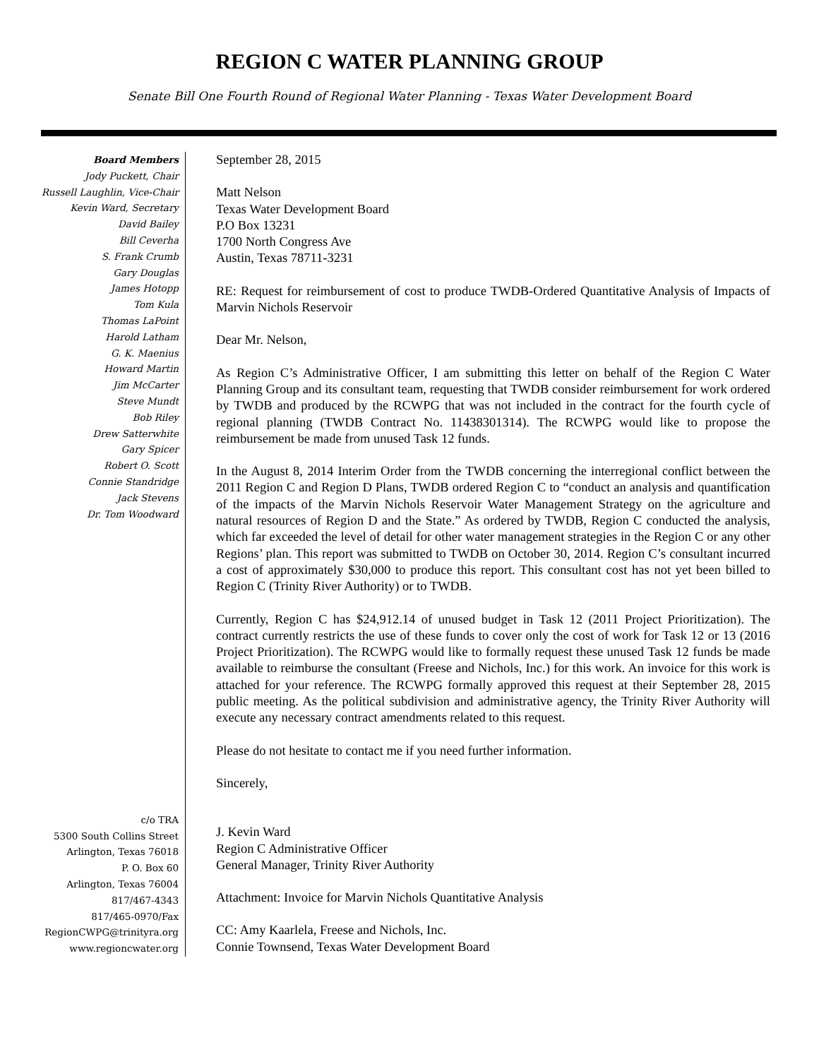REGION C WATER PLANNING GROUP
Senate Bill One Fourth Round of Regional Water Planning - Texas Water Development Board
Board Members
Jody Puckett, Chair
Russell Laughlin, Vice-Chair
Kevin Ward, Secretary
David Bailey
Bill Ceverha
S. Frank Crumb
Gary Douglas
James Hotopp
Tom Kula
Thomas LaPoint
Harold Latham
G. K. Maenius
Howard Martin
Jim McCarter
Steve Mundt
Bob Riley
Drew Satterwhite
Gary Spicer
Robert O. Scott
Connie Standridge
Jack Stevens
Dr. Tom Woodward
c/o TRA
5300 South Collins Street
Arlington, Texas 76018
P. O. Box 60
Arlington, Texas 76004
817/467-4343
817/465-0970/Fax
RegionCWPG@trinityra.org
www.regioncwater.org
September 28, 2015
Matt Nelson
Texas Water Development Board
P.O Box 13231
1700 North Congress Ave
Austin, Texas 78711-3231
RE: Request for reimbursement of cost to produce TWDB-Ordered Quantitative Analysis of Impacts of Marvin Nichols Reservoir
Dear Mr. Nelson,
As Region C’s Administrative Officer, I am submitting this letter on behalf of the Region C Water Planning Group and its consultant team, requesting that TWDB consider reimbursement for work ordered by TWDB and produced by the RCWPG that was not included in the contract for the fourth cycle of regional planning (TWDB Contract No. 11438301314). The RCWPG would like to propose the reimbursement be made from unused Task 12 funds.
In the August 8, 2014 Interim Order from the TWDB concerning the interregional conflict between the 2011 Region C and Region D Plans, TWDB ordered Region C to “conduct an analysis and quantification of the impacts of the Marvin Nichols Reservoir Water Management Strategy on the agriculture and natural resources of Region D and the State.” As ordered by TWDB, Region C conducted the analysis, which far exceeded the level of detail for other water management strategies in the Region C or any other Regions’ plan. This report was submitted to TWDB on October 30, 2014. Region C’s consultant incurred a cost of approximately $30,000 to produce this report. This consultant cost has not yet been billed to Region C (Trinity River Authority) or to TWDB.
Currently, Region C has $24,912.14 of unused budget in Task 12 (2011 Project Prioritization). The contract currently restricts the use of these funds to cover only the cost of work for Task 12 or 13 (2016 Project Prioritization). The RCWPG would like to formally request these unused Task 12 funds be made available to reimburse the consultant (Freese and Nichols, Inc.) for this work. An invoice for this work is attached for your reference. The RCWPG formally approved this request at their September 28, 2015 public meeting. As the political subdivision and administrative agency, the Trinity River Authority will execute any necessary contract amendments related to this request.
Please do not hesitate to contact me if you need further information.
Sincerely,
J. Kevin Ward
Region C Administrative Officer
General Manager, Trinity River Authority
Attachment: Invoice for Marvin Nichols Quantitative Analysis
CC: Amy Kaarlela, Freese and Nichols, Inc.
Connie Townsend, Texas Water Development Board